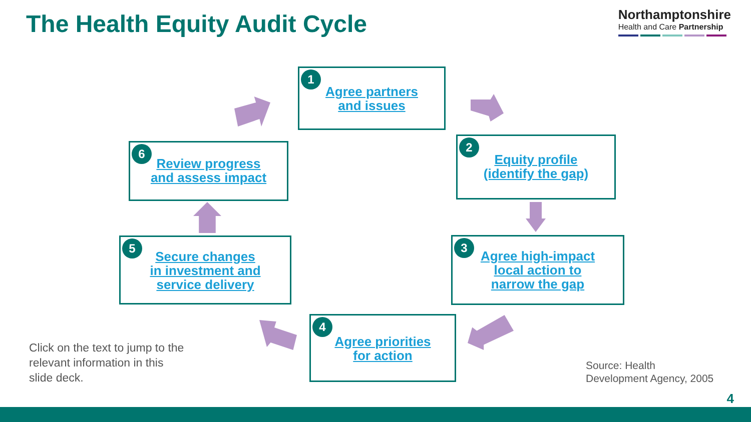The Health Equity Audit Cycle
Northamptonshire
Health and Care Partnership
1
Agree partners
and issues
2
Equity profile
(identify the gap)
3
Agree high-impact
local action to
narrow the gap
4
Agree priorities
for action
5
Secure changes
in investment and
service delivery
6
Review progress
and assess impact
Click on the text to jump to the relevant information in this slide deck.
Source: Health
Development Agency, 2005
4